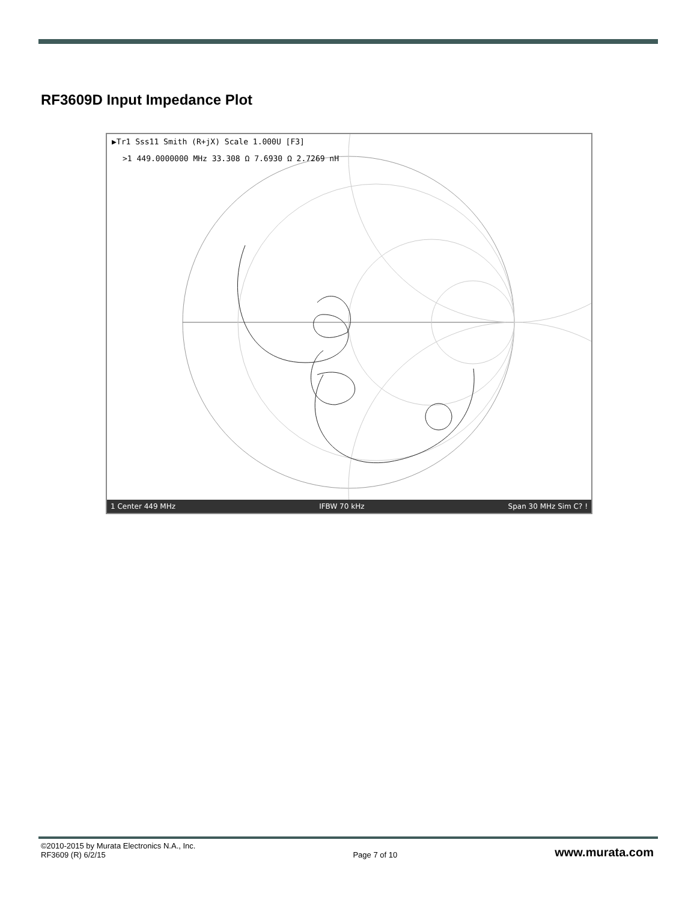RF3609D Input Impedance Plot
▶Tr1 Sss11 Smith (R+jX) Scale 1.000U [F3]
>1 449.0000000 MHz 33.308 Ω 7.6930 Ω 2.7269 nH
1 Center 449 MHz IFBW 70 kHz Span 30 MHz Sim C? !
©2010-2015 by Murata Electronics N.A., Inc.
RF3609 (R) 6/2/15
Page 7 of 10
www.murata.com